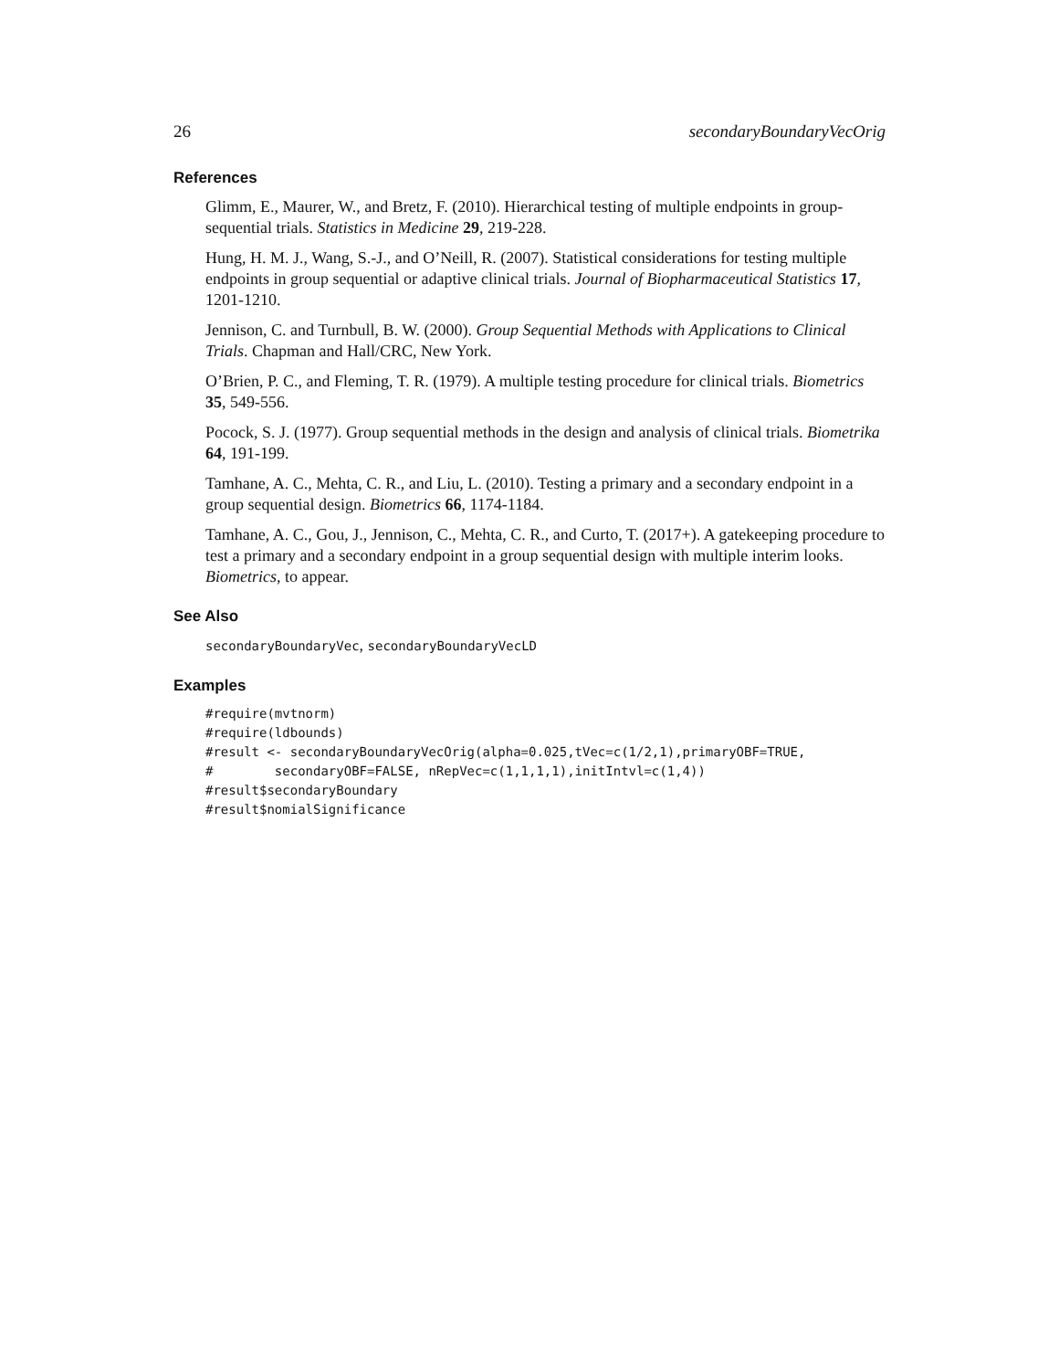26 secondaryBoundaryVecOrig
References
Glimm, E., Maurer, W., and Bretz, F. (2010). Hierarchical testing of multiple endpoints in group-sequential trials. Statistics in Medicine 29, 219-228.
Hung, H. M. J., Wang, S.-J., and O’Neill, R. (2007). Statistical considerations for testing multiple endpoints in group sequential or adaptive clinical trials. Journal of Biopharmaceutical Statistics 17, 1201-1210.
Jennison, C. and Turnbull, B. W. (2000). Group Sequential Methods with Applications to Clinical Trials. Chapman and Hall/CRC, New York.
O’Brien, P. C., and Fleming, T. R. (1979). A multiple testing procedure for clinical trials. Biometrics 35, 549-556.
Pocock, S. J. (1977). Group sequential methods in the design and analysis of clinical trials. Biometrika 64, 191-199.
Tamhane, A. C., Mehta, C. R., and Liu, L. (2010). Testing a primary and a secondary endpoint in a group sequential design. Biometrics 66, 1174-1184.
Tamhane, A. C., Gou, J., Jennison, C., Mehta, C. R., and Curto, T. (2017+). A gatekeeping procedure to test a primary and a secondary endpoint in a group sequential design with multiple interim looks. Biometrics, to appear.
See Also
secondaryBoundaryVec, secondaryBoundaryVecLD
Examples
#require(mvtnorm)
#require(ldbounds)
#result <- secondaryBoundaryVecOrig(alpha=0.025,tVec=c(1/2,1),primaryOBF=TRUE,
#        secondaryOBF=FALSE, nRepVec=c(1,1,1,1),initIntvl=c(1,4))
#result$secondaryBoundary
#result$nomialSignificance